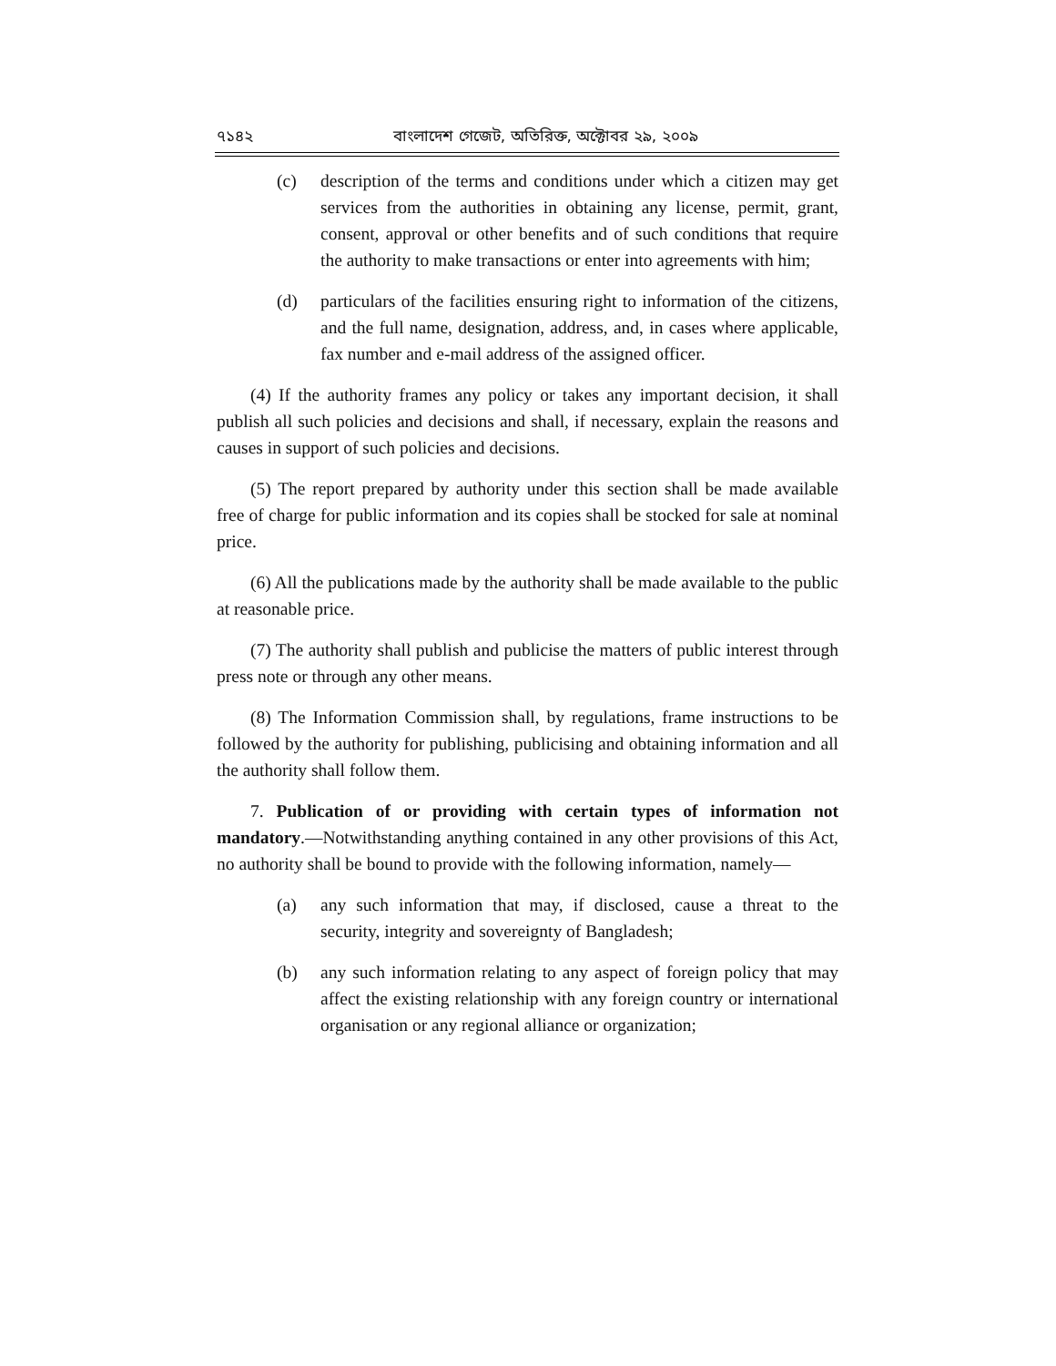৭১৪২ বাংলাদেশ গেজেট, অতিরিক্ত, অক্টোবর ২৯, ২০০৯
(c) description of the terms and conditions under which a citizen may get services from the authorities in obtaining any license, permit, grant, consent, approval or other benefits and of such conditions that require the authority to make transactions or enter into agreements with him;
(d) particulars of the facilities ensuring right to information of the citizens, and the full name, designation, address, and, in cases where applicable, fax number and e-mail address of the assigned officer.
(4) If the authority frames any policy or takes any important decision, it shall publish all such policies and decisions and shall, if necessary, explain the reasons and causes in support of such policies and decisions.
(5) The report prepared by authority under this section shall be made available free of charge for public information and its copies shall be stocked for sale at nominal price.
(6) All the publications made by the authority shall be made available to the public at reasonable price.
(7) The authority shall publish and publicise the matters of public interest through press note or through any other means.
(8) The Information Commission shall, by regulations, frame instructions to be followed by the authority for publishing, publicising and obtaining information and all the authority shall follow them.
7. Publication of or providing with certain types of information not mandatory.—Notwithstanding anything contained in any other provisions of this Act, no authority shall be bound to provide with the following information, namely—
(a) any such information that may, if disclosed, cause a threat to the security, integrity and sovereignty of Bangladesh;
(b) any such information relating to any aspect of foreign policy that may affect the existing relationship with any foreign country or international organisation or any regional alliance or organization;